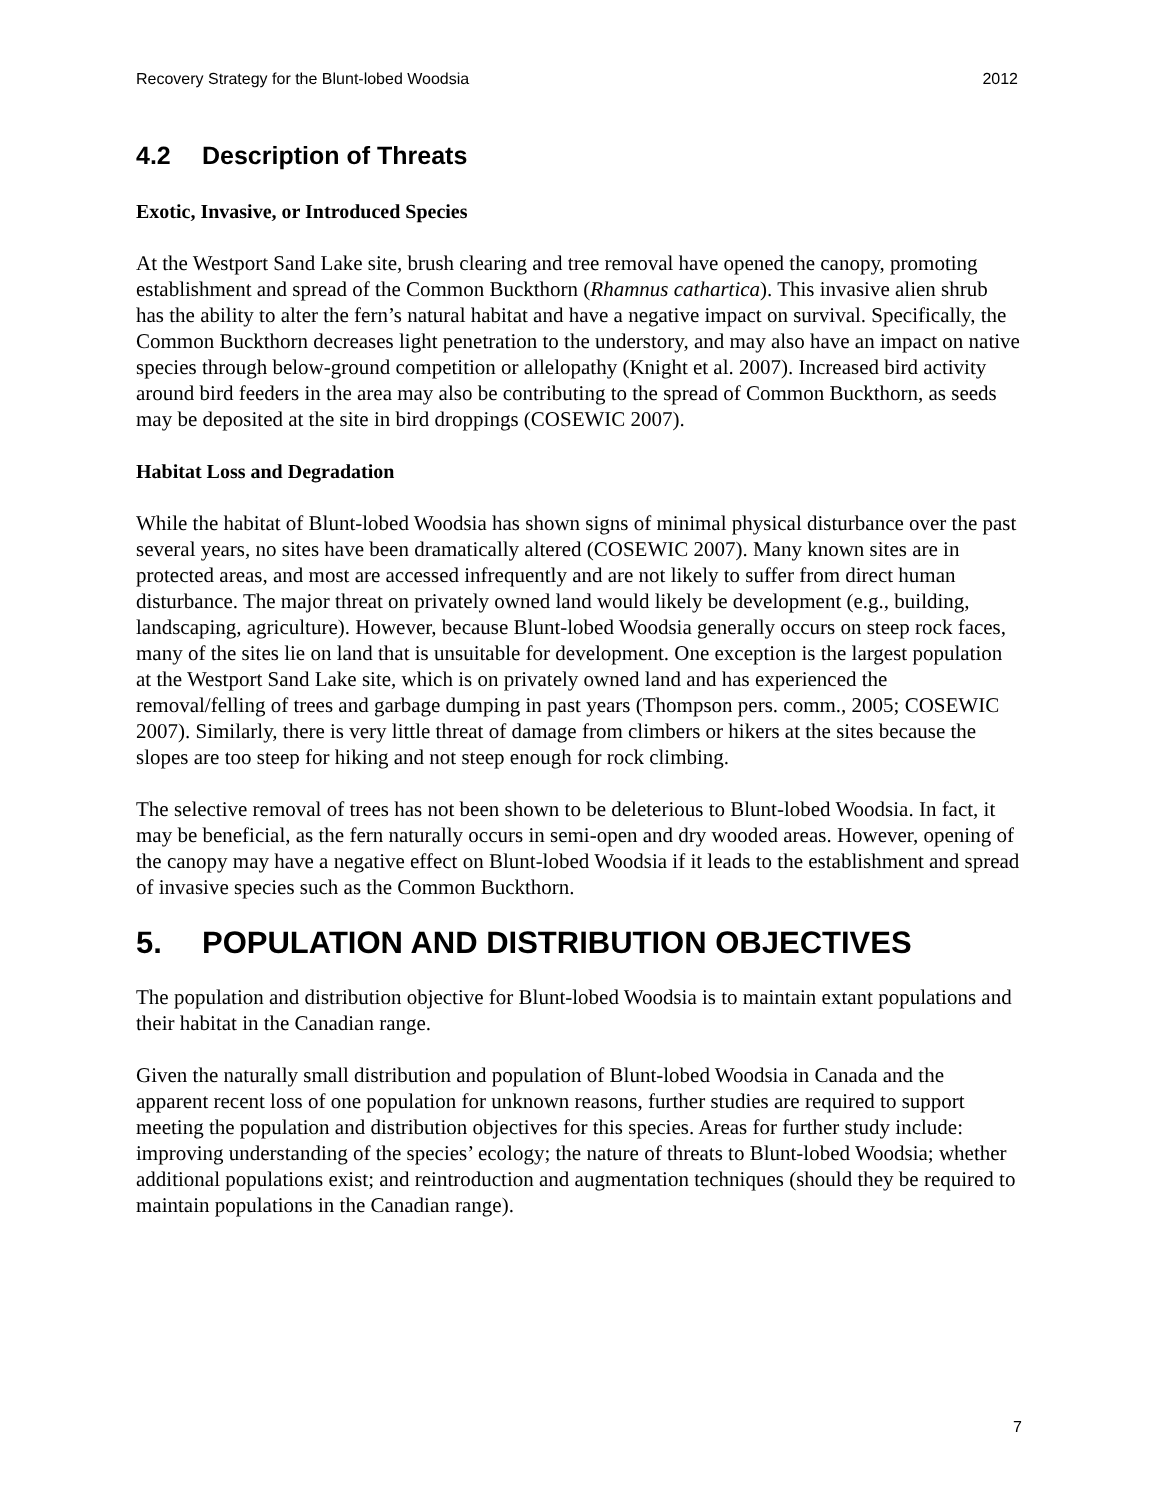Recovery Strategy for the Blunt-lobed Woodsia 2012
4.2 Description of Threats
Exotic, Invasive, or Introduced Species
At the Westport Sand Lake site, brush clearing and tree removal have opened the canopy, promoting establishment and spread of the Common Buckthorn (Rhamnus cathartica). This invasive alien shrub has the ability to alter the fern’s natural habitat and have a negative impact on survival. Specifically, the Common Buckthorn decreases light penetration to the understory, and may also have an impact on native species through below-ground competition or allelopathy (Knight et al. 2007). Increased bird activity around bird feeders in the area may also be contributing to the spread of Common Buckthorn, as seeds may be deposited at the site in bird droppings (COSEWIC 2007).
Habitat Loss and Degradation
While the habitat of Blunt-lobed Woodsia has shown signs of minimal physical disturbance over the past several years, no sites have been dramatically altered (COSEWIC 2007). Many known sites are in protected areas, and most are accessed infrequently and are not likely to suffer from direct human disturbance. The major threat on privately owned land would likely be development (e.g., building, landscaping, agriculture). However, because Blunt-lobed Woodsia generally occurs on steep rock faces, many of the sites lie on land that is unsuitable for development. One exception is the largest population at the Westport Sand Lake site, which is on privately owned land and has experienced the removal/felling of trees and garbage dumping in past years (Thompson pers. comm., 2005; COSEWIC 2007). Similarly, there is very little threat of damage from climbers or hikers at the sites because the slopes are too steep for hiking and not steep enough for rock climbing.
The selective removal of trees has not been shown to be deleterious to Blunt-lobed Woodsia. In fact, it may be beneficial, as the fern naturally occurs in semi-open and dry wooded areas. However, opening of the canopy may have a negative effect on Blunt-lobed Woodsia if it leads to the establishment and spread of invasive species such as the Common Buckthorn.
5. POPULATION AND DISTRIBUTION OBJECTIVES
The population and distribution objective for Blunt-lobed Woodsia is to maintain extant populations and their habitat in the Canadian range.
Given the naturally small distribution and population of Blunt-lobed Woodsia in Canada and the apparent recent loss of one population for unknown reasons, further studies are required to support meeting the population and distribution objectives for this species. Areas for further study include: improving understanding of the species’ ecology; the nature of threats to Blunt-lobed Woodsia; whether additional populations exist; and reintroduction and augmentation techniques (should they be required to maintain populations in the Canadian range).
7